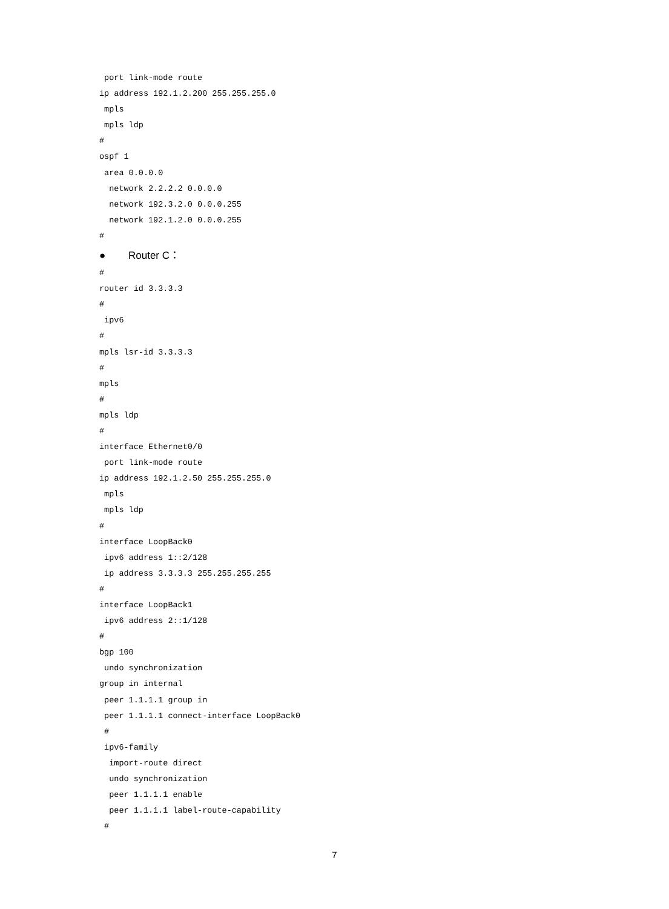port link-mode route
ip address 192.1.2.200 255.255.255.0
 mpls
 mpls ldp
#
ospf 1
 area 0.0.0.0
  network 2.2.2.2 0.0.0.0
  network 192.3.2.0 0.0.0.255
  network 192.1.2.0 0.0.0.255
#
● Router C：
#
router id 3.3.3.3
#
 ipv6
#
mpls lsr-id 3.3.3.3
#
mpls
#
mpls ldp
#
interface Ethernet0/0
 port link-mode route
ip address 192.1.2.50 255.255.255.0
 mpls
 mpls ldp
#
interface LoopBack0
 ipv6 address 1::2/128
 ip address 3.3.3.3 255.255.255.255
#
interface LoopBack1
 ipv6 address 2::1/128
#
bgp 100
 undo synchronization
group in internal
 peer 1.1.1.1 group in
 peer 1.1.1.1 connect-interface LoopBack0
 #
 ipv6-family
  import-route direct
  undo synchronization
  peer 1.1.1.1 enable
  peer 1.1.1.1 label-route-capability
 #
7